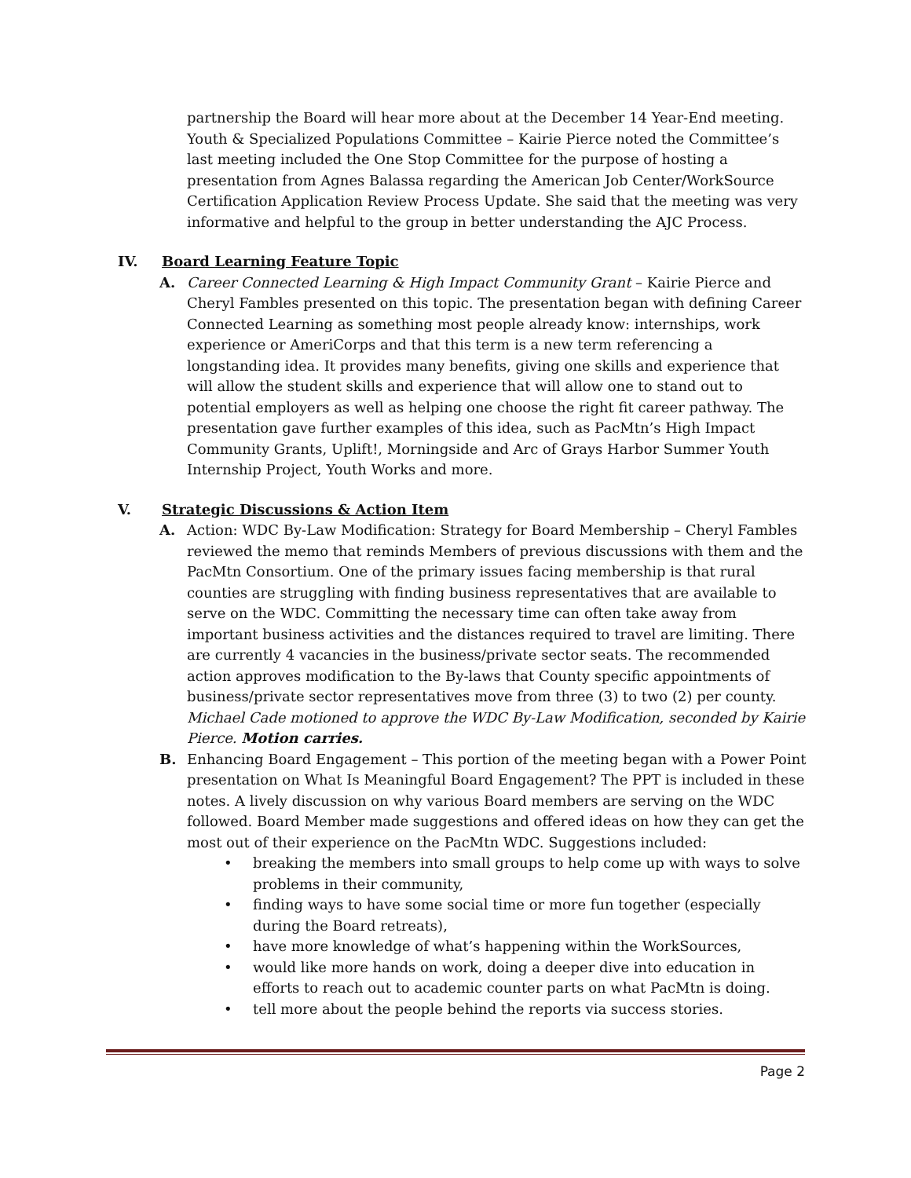partnership the Board will hear more about at the December 14 Year-End meeting.
Youth & Specialized Populations Committee – Kairie Pierce noted the Committee’s last meeting included the One Stop Committee for the purpose of hosting a presentation from Agnes Balassa regarding the American Job Center/WorkSource Certification Application Review Process Update. She said that the meeting was very informative and helpful to the group in better understanding the AJC Process.
IV. Board Learning Feature Topic
A. Career Connected Learning & High Impact Community Grant – Kairie Pierce and Cheryl Fambles presented on this topic. The presentation began with defining Career Connected Learning as something most people already know: internships, work experience or AmeriCorps and that this term is a new term referencing a longstanding idea. It provides many benefits, giving one skills and experience that will allow the student skills and experience that will allow one to stand out to potential employers as well as helping one choose the right fit career pathway. The presentation gave further examples of this idea, such as PacMtn’s High Impact Community Grants, Uplift!, Morningside and Arc of Grays Harbor Summer Youth Internship Project, Youth Works and more.
V. Strategic Discussions & Action Item
A. Action: WDC By-Law Modification: Strategy for Board Membership – Cheryl Fambles reviewed the memo that reminds Members of previous discussions with them and the PacMtn Consortium. One of the primary issues facing membership is that rural counties are struggling with finding business representatives that are available to serve on the WDC. Committing the necessary time can often take away from important business activities and the distances required to travel are limiting. There are currently 4 vacancies in the business/private sector seats. The recommended action approves modification to the By-laws that County specific appointments of business/private sector representatives move from three (3) to two (2) per county. Michael Cade motioned to approve the WDC By-Law Modification, seconded by Kairie Pierce. Motion carries.
B. Enhancing Board Engagement – This portion of the meeting began with a Power Point presentation on What Is Meaningful Board Engagement? The PPT is included in these notes. A lively discussion on why various Board members are serving on the WDC followed. Board Member made suggestions and offered ideas on how they can get the most out of their experience on the PacMtn WDC. Suggestions included:
• breaking the members into small groups to help come up with ways to solve problems in their community,
• finding ways to have some social time or more fun together (especially during the Board retreats),
• have more knowledge of what’s happening within the WorkSources,
• would like more hands on work, doing a deeper dive into education in efforts to reach out to academic counter parts on what PacMtn is doing.
• tell more about the people behind the reports via success stories.
Page 2